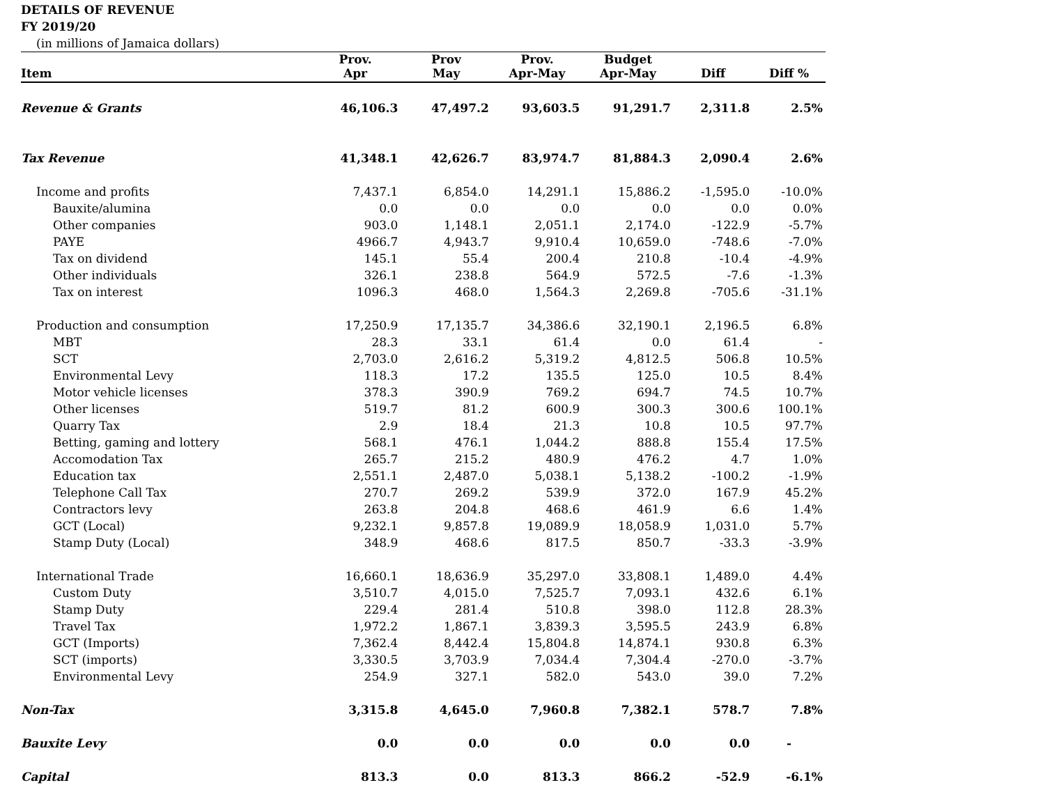DETAILS OF REVENUE
FY 2019/20
(in millions of Jamaica dollars)
| Item | Prov. Apr | Prov May | Prov. Apr-May | Budget Apr-May | Diff | Diff % |
| --- | --- | --- | --- | --- | --- | --- |
| Revenue & Grants | 46,106.3 | 47,497.2 | 93,603.5 | 91,291.7 | 2,311.8 | 2.5% |
| Tax Revenue | 41,348.1 | 42,626.7 | 83,974.7 | 81,884.3 | 2,090.4 | 2.6% |
| Income and profits | 7,437.1 | 6,854.0 | 14,291.1 | 15,886.2 | -1,595.0 | -10.0% |
| Bauxite/alumina | 0.0 | 0.0 | 0.0 | 0.0 | 0.0 | 0.0% |
| Other companies | 903.0 | 1,148.1 | 2,051.1 | 2,174.0 | -122.9 | -5.7% |
| PAYE | 4966.7 | 4,943.7 | 9,910.4 | 10,659.0 | -748.6 | -7.0% |
| Tax on dividend | 145.1 | 55.4 | 200.4 | 210.8 | -10.4 | -4.9% |
| Other individuals | 326.1 | 238.8 | 564.9 | 572.5 | -7.6 | -1.3% |
| Tax on interest | 1096.3 | 468.0 | 1,564.3 | 2,269.8 | -705.6 | -31.1% |
| Production and consumption | 17,250.9 | 17,135.7 | 34,386.6 | 32,190.1 | 2,196.5 | 6.8% |
| MBT | 28.3 | 33.1 | 61.4 | 0.0 | 61.4 | - |
| SCT | 2,703.0 | 2,616.2 | 5,319.2 | 4,812.5 | 506.8 | 10.5% |
| Environmental Levy | 118.3 | 17.2 | 135.5 | 125.0 | 10.5 | 8.4% |
| Motor vehicle licenses | 378.3 | 390.9 | 769.2 | 694.7 | 74.5 | 10.7% |
| Other licenses | 519.7 | 81.2 | 600.9 | 300.3 | 300.6 | 100.1% |
| Quarry Tax | 2.9 | 18.4 | 21.3 | 10.8 | 10.5 | 97.7% |
| Betting, gaming and lottery | 568.1 | 476.1 | 1,044.2 | 888.8 | 155.4 | 17.5% |
| Accomodation Tax | 265.7 | 215.2 | 480.9 | 476.2 | 4.7 | 1.0% |
| Education tax | 2,551.1 | 2,487.0 | 5,038.1 | 5,138.2 | -100.2 | -1.9% |
| Telephone Call Tax | 270.7 | 269.2 | 539.9 | 372.0 | 167.9 | 45.2% |
| Contractors levy | 263.8 | 204.8 | 468.6 | 461.9 | 6.6 | 1.4% |
| GCT (Local) | 9,232.1 | 9,857.8 | 19,089.9 | 18,058.9 | 1,031.0 | 5.7% |
| Stamp Duty (Local) | 348.9 | 468.6 | 817.5 | 850.7 | -33.3 | -3.9% |
| International Trade | 16,660.1 | 18,636.9 | 35,297.0 | 33,808.1 | 1,489.0 | 4.4% |
| Custom Duty | 3,510.7 | 4,015.0 | 7,525.7 | 7,093.1 | 432.6 | 6.1% |
| Stamp Duty | 229.4 | 281.4 | 510.8 | 398.0 | 112.8 | 28.3% |
| Travel Tax | 1,972.2 | 1,867.1 | 3,839.3 | 3,595.5 | 243.9 | 6.8% |
| GCT (Imports) | 7,362.4 | 8,442.4 | 15,804.8 | 14,874.1 | 930.8 | 6.3% |
| SCT (imports) | 3,330.5 | 3,703.9 | 7,034.4 | 7,304.4 | -270.0 | -3.7% |
| Environmental Levy | 254.9 | 327.1 | 582.0 | 543.0 | 39.0 | 7.2% |
| Non-Tax | 3,315.8 | 4,645.0 | 7,960.8 | 7,382.1 | 578.7 | 7.8% |
| Bauxite Levy | 0.0 | 0.0 | 0.0 | 0.0 | 0.0 | - |
| Capital | 813.3 | 0.0 | 813.3 | 866.2 | -52.9 | -6.1% |